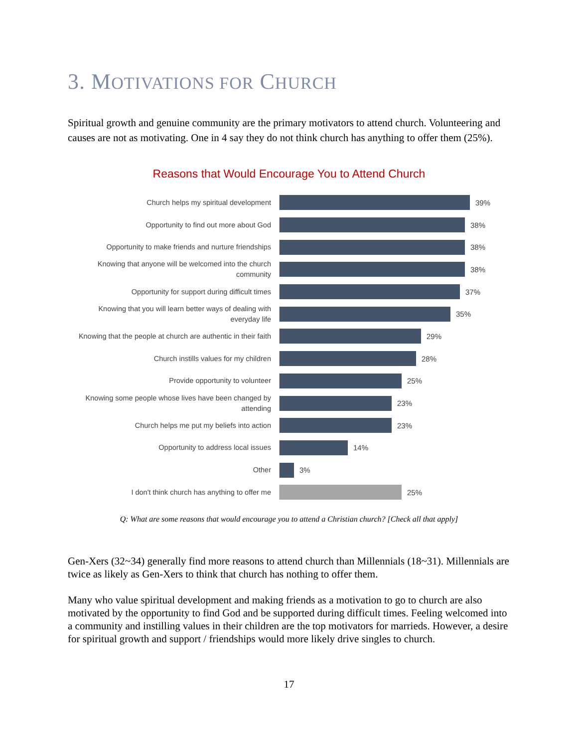3. MOTIVATIONS FOR CHURCH
Spiritual growth and genuine community are the primary motivators to attend church. Volunteering and causes are not as motivating. One in 4 say they do not think church has anything to offer them (25%).
Reasons that Would Encourage You to Attend Church
Church helps my spiritual development
39%
Opportunity to find out more about God
38%
Opportunity to make friends and nurture friendships
38%
Knowing that anyone will be welcomed into the church community
38%
Opportunity for support during difficult times
37%
Knowing that you will learn better ways of dealing with everyday life
35%
Knowing that the people at church are authentic in their faith
29%
Church instills values for my children
28%
Provide opportunity to volunteer
25%
Knowing some people whose lives have been changed by attending
23%
Church helps me put my beliefs into action
23%
Opportunity to address local issues
14%
Other
3%
I don't think church has anything to offer me
25%
Q: What are some reasons that would encourage you to attend a Christian church? [Check all that apply]
Gen-Xers (32~34) generally find more reasons to attend church than Millennials (18~31). Millennials are twice as likely as Gen-Xers to think that church has nothing to offer them.
Many who value spiritual development and making friends as a motivation to go to church are also motivated by the opportunity to find God and be supported during difficult times. Feeling welcomed into a community and instilling values in their children are the top motivators for marrieds. However, a desire for spiritual growth and support / friendships would more likely drive singles to church.
17